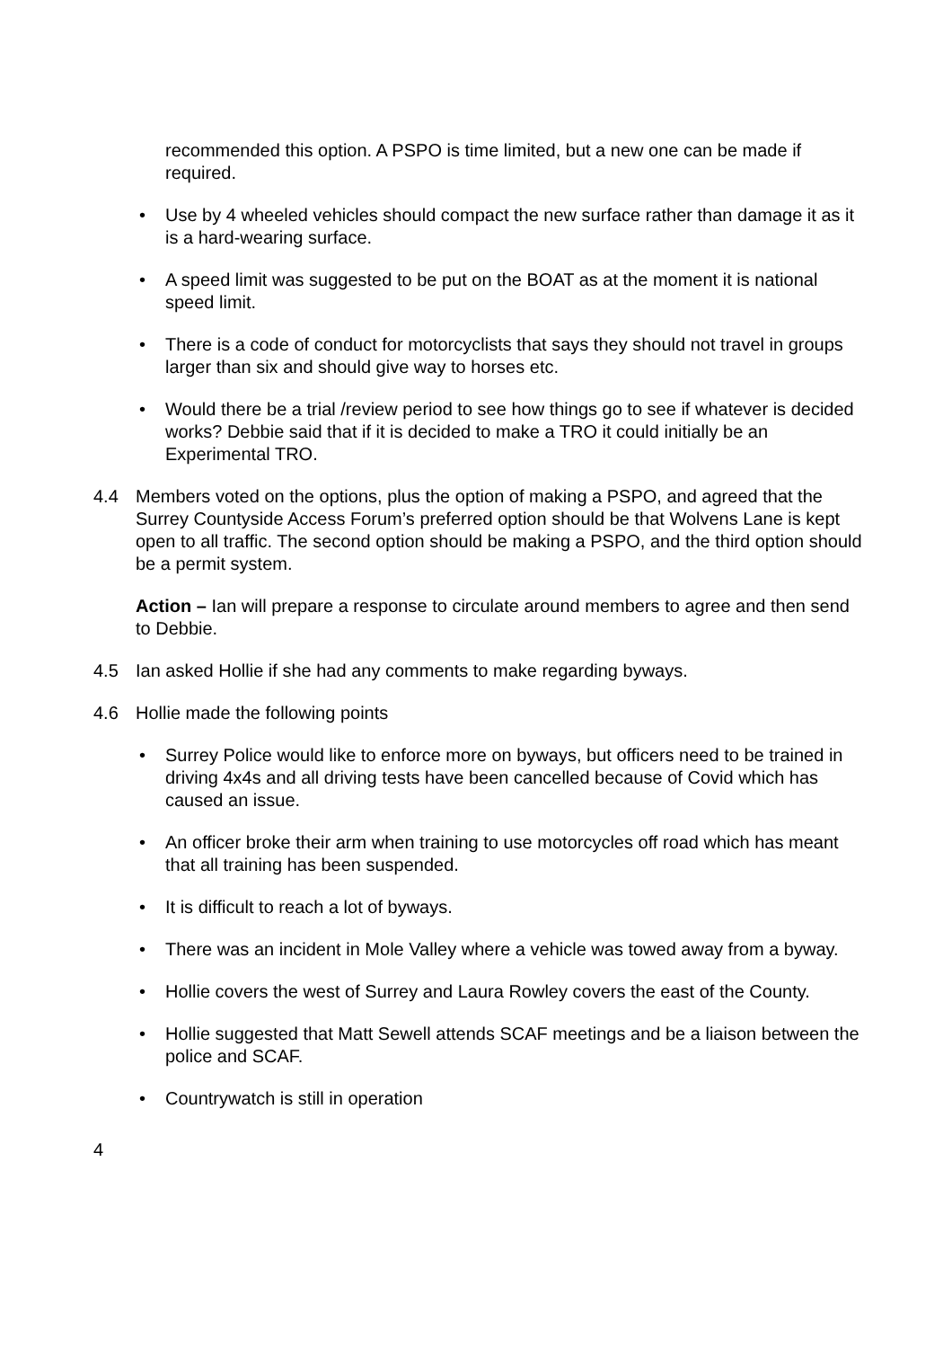recommended this option. A PSPO is time limited, but a new one can be made if required.
• Use by 4 wheeled vehicles should compact the new surface rather than damage it as it is a hard-wearing surface.
• A speed limit was suggested to be put on the BOAT as at the moment it is national speed limit.
• There is a code of conduct for motorcyclists that says they should not travel in groups larger than six and should give way to horses etc.
• Would there be a trial /review period to see how things go to see if whatever is decided works? Debbie said that if it is decided to make a TRO it could initially be an Experimental TRO.
4.4 Members voted on the options, plus the option of making a PSPO, and agreed that the Surrey Countyside Access Forum’s preferred option should be that Wolvens Lane is kept open to all traffic. The second option should be making a PSPO, and the third option should be a permit system.
Action – Ian will prepare a response to circulate around members to agree and then send to Debbie.
4.5 Ian asked Hollie if she had any comments to make regarding byways.
4.6 Hollie made the following points
• Surrey Police would like to enforce more on byways, but officers need to be trained in driving 4x4s and all driving tests have been cancelled because of Covid which has caused an issue.
• An officer broke their arm when training to use motorcycles off road which has meant that all training has been suspended.
• It is difficult to reach a lot of byways.
• There was an incident in Mole Valley where a vehicle was towed away from a byway.
• Hollie covers the west of Surrey and Laura Rowley covers the east of the County.
• Hollie suggested that Matt Sewell attends SCAF meetings and be a liaison between the police and SCAF.
• Countrywatch is still in operation
4